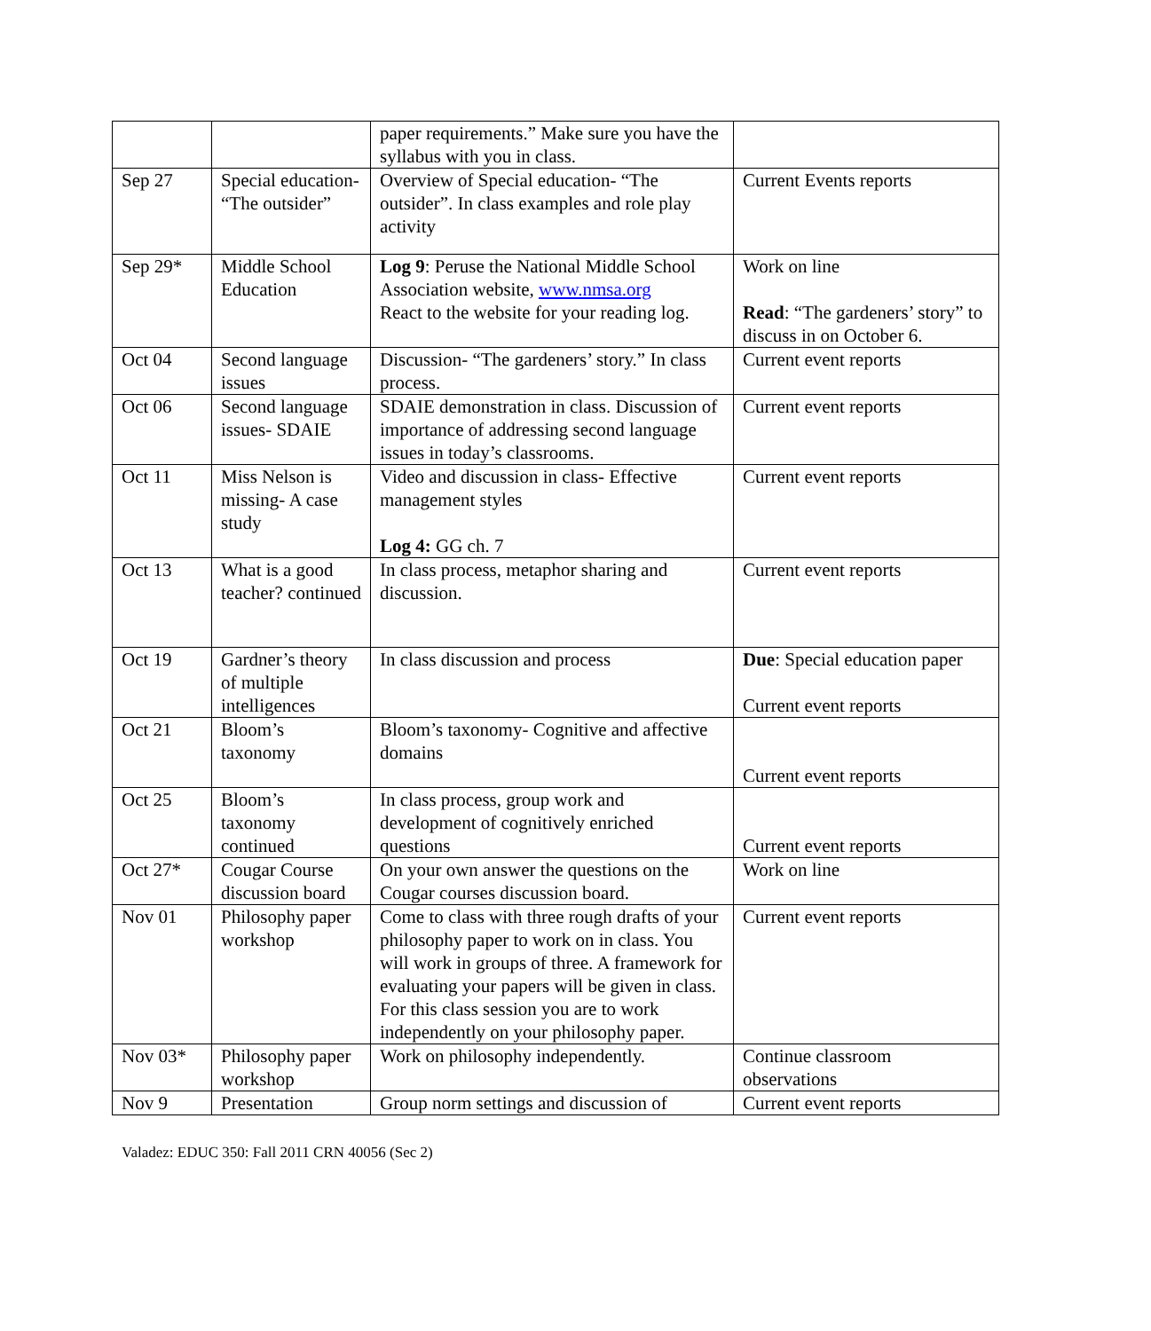| | | paper requirements.” Make sure you have the syllabus with you in class. | |
| Sep 27 | Special education- “The outsider” | Overview of Special education- “The outsider”. In class examples and role play activity | Current Events reports |
| Sep 29* | Middle School Education | Log 9 : Peruse the National Middle School Association website, www.nmsa.org React to the website for your reading log. | Work on line Read : “The gardeners’ story” to discuss in on October 6. |
| Oct 04 | Second language issues | Discussion- “The gardeners’ story.” In class process. | Current event reports |
| Oct 06 | Second language issues- SDAIE | SDAIE demonstration in class. Discussion of importance of addressing second language issues in today’s classrooms. | Current event reports |
| Oct 11 | Miss Nelson is missing- A case study | Video and discussion in class- Effective management styles Log 4: GG ch. 7 | Current event reports |
| Oct 13 | What is a good teacher? continued | In class process, metaphor sharing and discussion. | Current event reports |
| Oct 19 | Gardner’s theory of multiple intelligences | In class discussion and process | Due : Special education paper Current event reports |
| Oct 21 | Bloom’s taxonomy | Bloom’s taxonomy- Cognitive and affective domains | Current event reports |
| Oct 25 | Bloom’s taxonomy continued | In class process, group work and development of cognitively enriched questions | Current event reports |
| Oct 27* | Cougar Course discussion board | On your own answer the questions on the Cougar courses discussion board. | Work on line |
| Nov 01 | Philosophy paper workshop | Come to class with three rough drafts of your philosophy paper to work on in class. You will work in groups of three. A framework for evaluating your papers will be given in class. For this class session you are to work independently on your philosophy paper. | Current event reports |
| Nov 03* | Philosophy paper workshop | Work on philosophy independently. | Continue classroom observations |
| Nov 9 | Presentation | Group norm settings and discussion of | Current event reports |
Valadez: EDUC 350: Fall 2011 CRN 40056 (Sec 2)